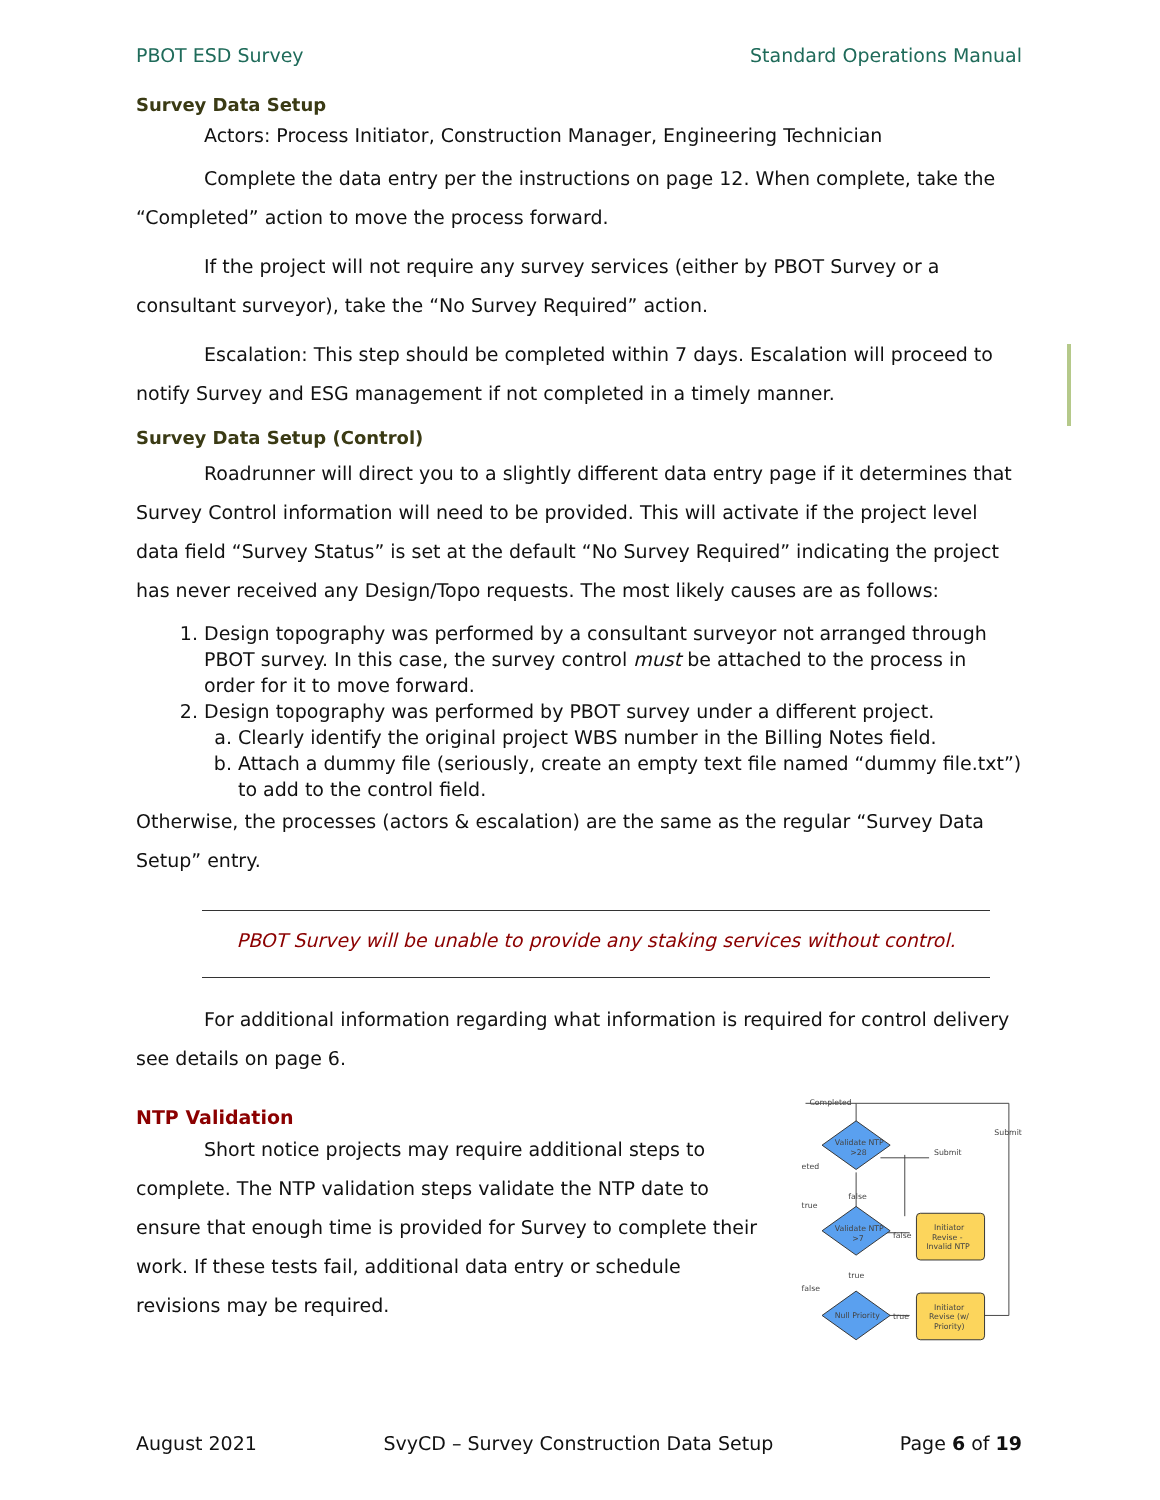PBOT ESD Survey Standard Operations Manual
Survey Data Setup
Actors: Process Initiator, Construction Manager, Engineering Technician
Complete the data entry per the instructions on page 12. When complete, take the “Completed” action to move the process forward.
If the project will not require any survey services (either by PBOT Survey or a consultant surveyor), take the “No Survey Required” action.
Escalation: This step should be completed within 7 days. Escalation will proceed to notify Survey and ESG management if not completed in a timely manner.
Survey Data Setup (Control)
Roadrunner will direct you to a slightly different data entry page if it determines that Survey Control information will need to be provided. This will activate if the project level data field “Survey Status” is set at the default “No Survey Required” indicating the project has never received any Design/Topo requests. The most likely causes are as follows:
1. Design topography was performed by a consultant surveyor not arranged through PBOT survey. In this case, the survey control must be attached to the process in order for it to move forward.
2. Design topography was performed by PBOT survey under a different project.
a. Clearly identify the original project WBS number in the Billing Notes field.
b. Attach a dummy file (seriously, create an empty text file named “dummy file.txt”) to add to the control field.
Otherwise, the processes (actors & escalation) are the same as the regular “Survey Data Setup” entry.
PBOT Survey will be unable to provide any staking services without control.
For additional information regarding what information is required for control delivery see details on page 6.
NTP Validation
Short notice projects may require additional steps to complete. The NTP validation steps validate the NTP date to ensure that enough time is provided for Survey to complete their work. If these tests fail, additional data entry or schedule revisions may be required.
Completed
Submit
Submit
eted
true
false
Validate NTP
>28
Validate NTP
>7
false
true
false
Null Priority
true
Initiator
Revise -
Invalid NTP
Initiator
Revise (w/
Priority)
August 2021 SvyCD – Survey Construction Data Setup Page 6 of 19